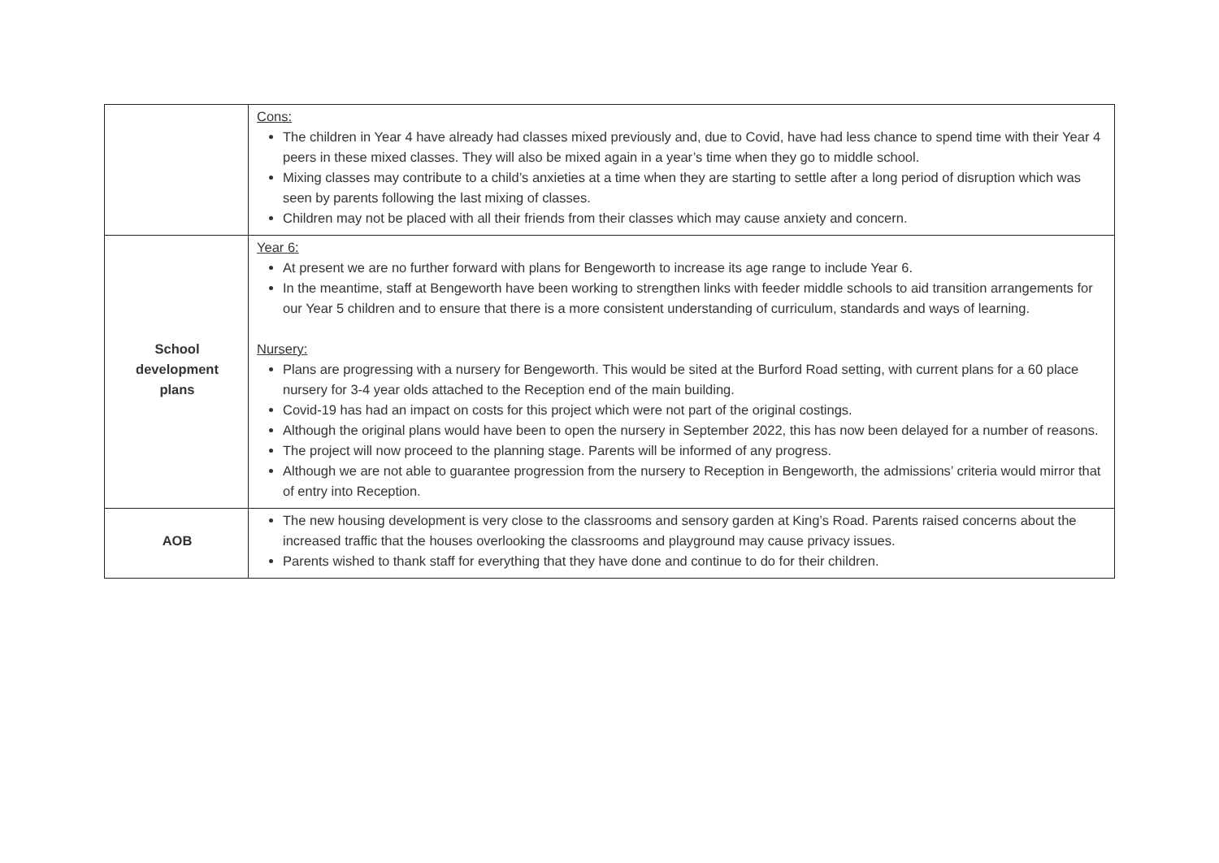| | Cons: The children in Year 4 have already had classes mixed previously and, due to Covid, have had less chance to spend time with their Year 4 peers in these mixed classes. They will also be mixed again in a year’s time when they go to middle school. Mixing classes may contribute to a child’s anxieties at a time when they are starting to settle after a long period of disruption which was seen by parents following the last mixing of classes. Children may not be placed with all their friends from their classes which may cause anxiety and concern. |
| School development plans | Year 6: At present we are no further forward with plans for Bengeworth to increase its age range to include Year 6. In the meantime, staff at Bengeworth have been working to strengthen links with feeder middle schools to aid transition arrangements for our Year 5 children and to ensure that there is a more consistent understanding of curriculum, standards and ways of learning. Nursery: Plans are progressing with a nursery for Bengeworth. This would be sited at the Burford Road setting, with current plans for a 60 place nursery for 3-4 year olds attached to the Reception end of the main building. Covid-19 has had an impact on costs for this project which were not part of the original costings. Although the original plans would have been to open the nursery in September 2022, this has now been delayed for a number of reasons. The project will now proceed to the planning stage. Parents will be informed of any progress. Although we are not able to guarantee progression from the nursery to Reception in Bengeworth, the admissions’ criteria would mirror that of entry into Reception. |
| AOB | The new housing development is very close to the classrooms and sensory garden at King’s Road. Parents raised concerns about the increased traffic that the houses overlooking the classrooms and playground may cause privacy issues. Parents wished to thank staff for everything that they have done and continue to do for their children. |